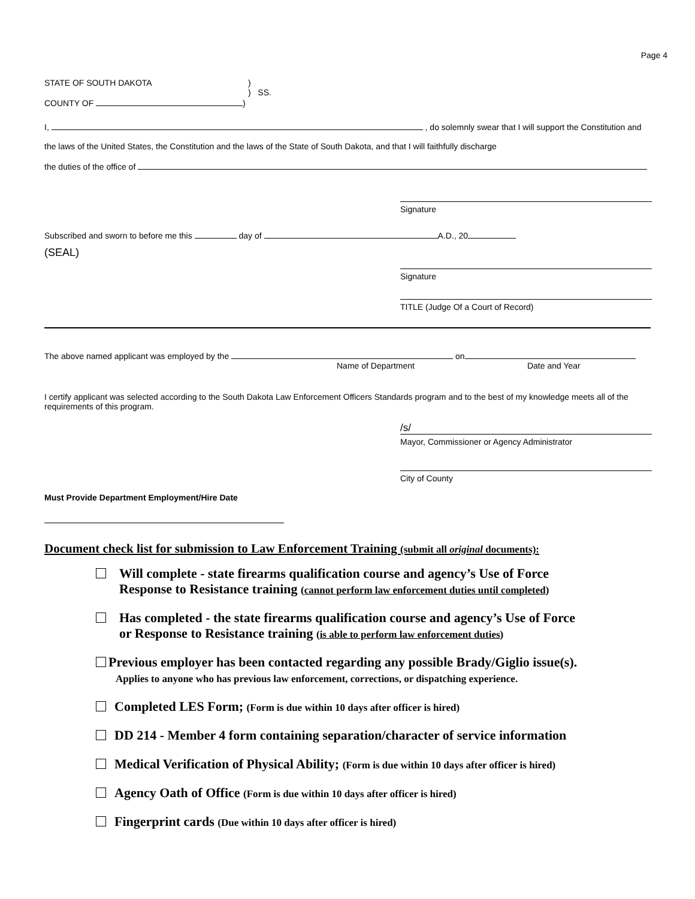Page 4
STATE OF SOUTH DAKOTA )
) SS.
COUNTY OF )
I, , do solemnly swear that I will support the Constitution and
the laws of the United States, the Constitution and the laws of the State of South Dakota, and that I will faithfully discharge
the duties of the office of
Signature
Subscribed and sworn to before me this day of A.D., 20
(SEAL)
Signature
TITLE (Judge Of a Court of Record)
The above named applicant was employed by the on
Name of Department Date and Year
I certify applicant was selected according to the South Dakota Law Enforcement Officers Standards program and to the best of my knowledge meets all of the requirements of this program.
/s/
Mayor, Commissioner or Agency Administrator
City of County
Must Provide Department Employment/Hire Date
Document check list for submission to Law Enforcement Training (submit all original documents):
Will complete - state firearms qualification course and agency’s Use of Force
Response to Resistance training (cannot perform law enforcement duties until completed)
Has completed - the state firearms qualification course and agency’s Use of Force
or Response to Resistance training (is able to perform law enforcement duties)
Previous employer has been contacted regarding any possible Brady/Giglio issue(s).
Applies to anyone who has previous law enforcement, corrections, or dispatching experience.
Completed LES Form; (Form is due within 10 days after officer is hired)
DD 214 - Member 4 form containing separation/character of service information
Medical Verification of Physical Ability; (Form is due within 10 days after officer is hired)
Agency Oath of Office (Form is due within 10 days after officer is hired)
Fingerprint cards (Due within 10 days after officer is hired)